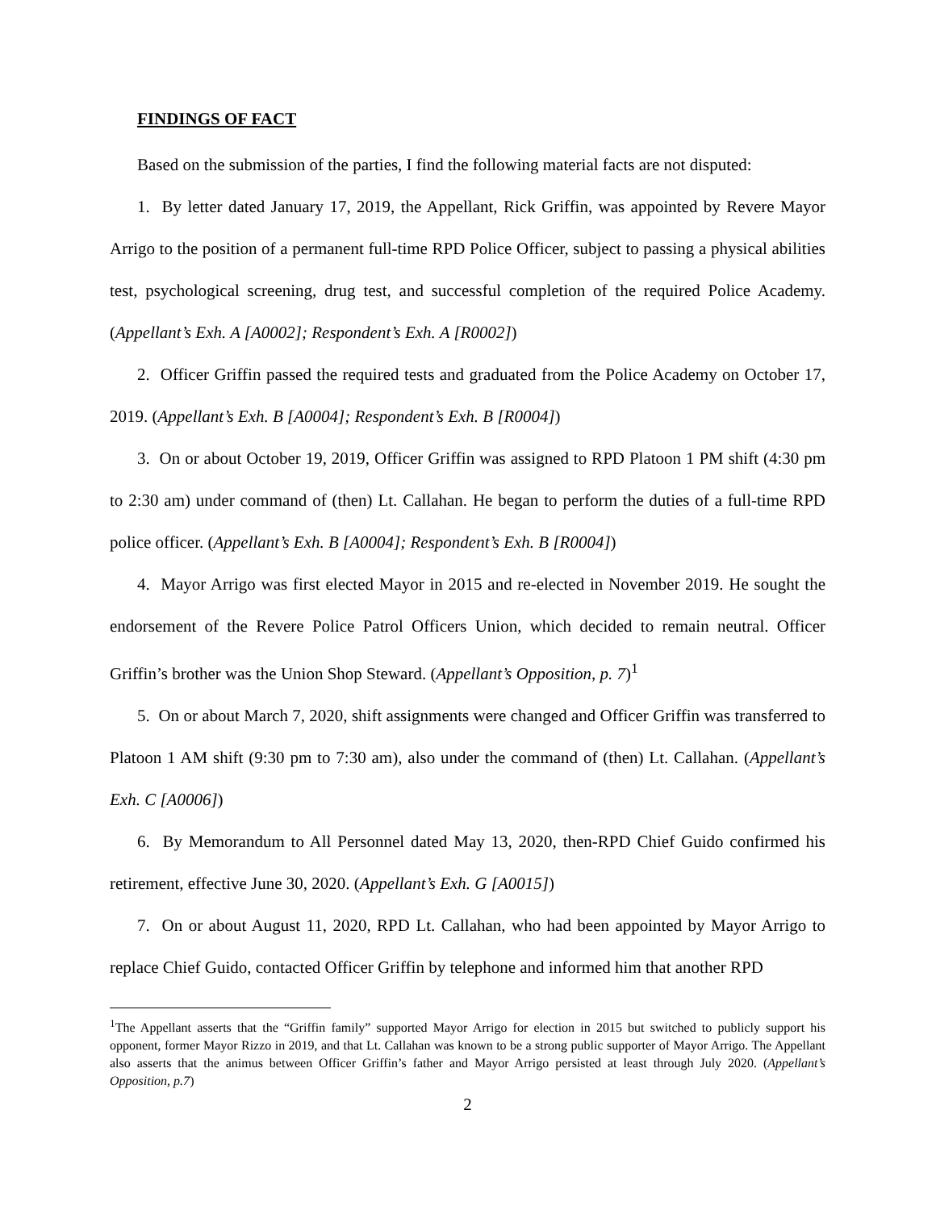FINDINGS OF FACT
Based on the submission of the parties, I find the following material facts are not disputed:
1. By letter dated January 17, 2019, the Appellant, Rick Griffin, was appointed by Revere Mayor Arrigo to the position of a permanent full-time RPD Police Officer, subject to passing a physical abilities test, psychological screening, drug test, and successful completion of the required Police Academy. (Appellant’s Exh. A [A0002]; Respondent’s Exh. A [R0002])
2. Officer Griffin passed the required tests and graduated from the Police Academy on October 17, 2019. (Appellant’s Exh. B [A0004]; Respondent’s Exh. B [R0004])
3. On or about October 19, 2019, Officer Griffin was assigned to RPD Platoon 1 PM shift (4:30 pm to 2:30 am) under command of (then) Lt. Callahan. He began to perform the duties of a full-time RPD police officer. (Appellant’s Exh. B [A0004]; Respondent’s Exh. B [R0004])
4. Mayor Arrigo was first elected Mayor in 2015 and re-elected in November 2019. He sought the endorsement of the Revere Police Patrol Officers Union, which decided to remain neutral. Officer Griffin’s brother was the Union Shop Steward. (Appellant’s Opposition, p. 7)<sup>1</sup>
5. On or about March 7, 2020, shift assignments were changed and Officer Griffin was transferred to Platoon 1 AM shift (9:30 pm to 7:30 am), also under the command of (then) Lt. Callahan. (Appellant’s Exh. C [A0006])
6. By Memorandum to All Personnel dated May 13, 2020, then-RPD Chief Guido confirmed his retirement, effective June 30, 2020. (Appellant’s Exh. G [A0015])
7. On or about August 11, 2020, RPD Lt. Callahan, who had been appointed by Mayor Arrigo to replace Chief Guido, contacted Officer Griffin by telephone and informed him that another RPD
<sup>1</sup> The Appellant asserts that the “Griffin family” supported Mayor Arrigo for election in 2015 but switched to publicly support his opponent, former Mayor Rizzo in 2019, and that Lt. Callahan was known to be a strong public supporter of Mayor Arrigo. The Appellant also asserts that the animus between Officer Griffin’s father and Mayor Arrigo persisted at least through July 2020. (Appellant’s Opposition, p.7)
2